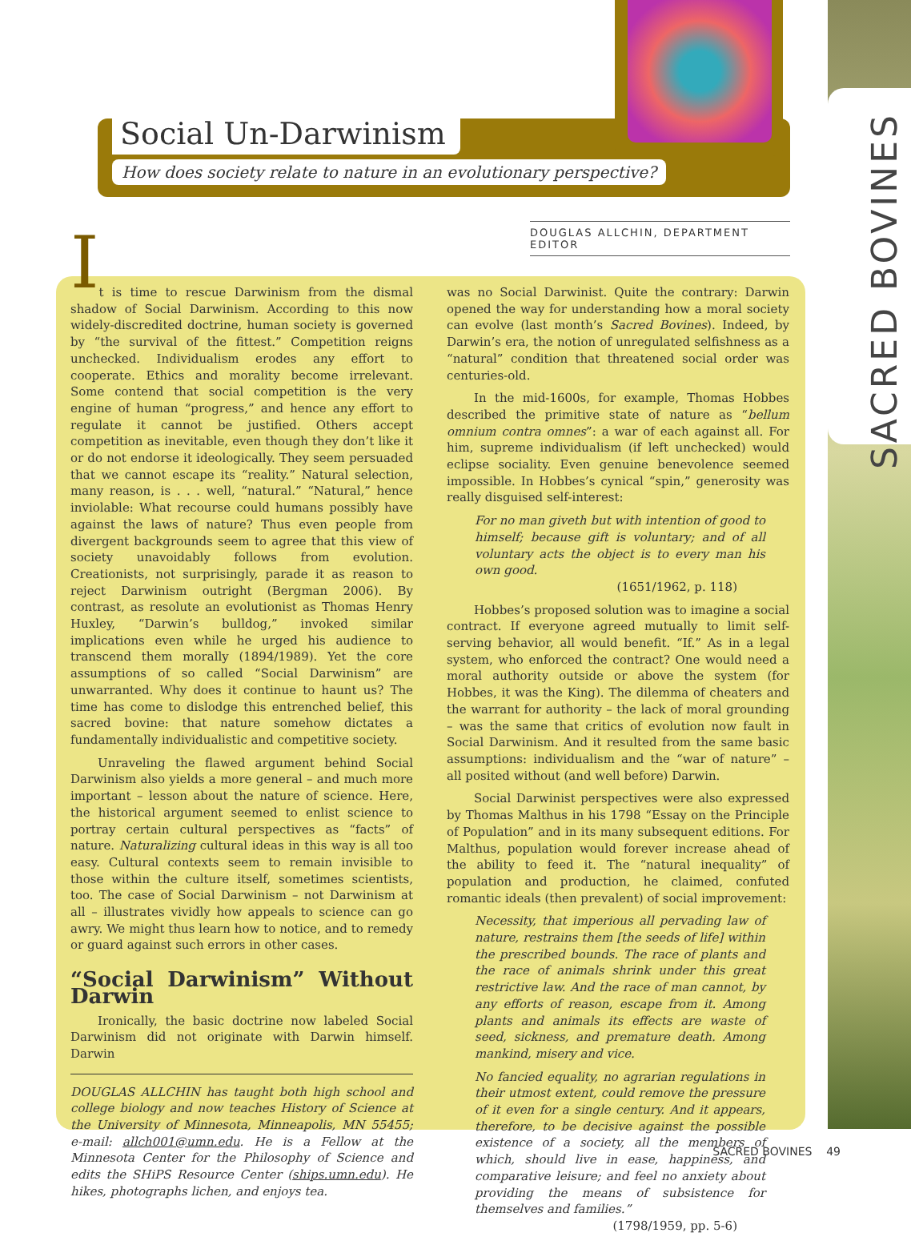SACRED BOVINES
Social Un-Darwinism
How does society relate to nature in an evolutionary perspective?
DOUGLAS ALLCHIN, DEPARTMENT EDITOR
It is time to rescue Darwinism from the dismal shadow of Social Darwinism. According to this now widely-discredited doctrine, human society is governed by “the survival of the fittest.” Competition reigns unchecked. Individualism erodes any effort to cooperate. Ethics and morality become irrelevant. Some contend that social competition is the very engine of human “progress,” and hence any effort to regulate it cannot be justified. Others accept competition as inevitable, even though they don’t like it or do not endorse it ideologically. They seem persuaded that we cannot escape its “reality.” Natural selection, many reason, is . . . well, “natural.” “Natural,” hence inviolable: What recourse could humans possibly have against the laws of nature? Thus even people from divergent backgrounds seem to agree that this view of society unavoidably follows from evolution. Creationists, not surprisingly, parade it as reason to reject Darwinism outright (Bergman 2006). By contrast, as resolute an evolutionist as Thomas Henry Huxley, “Darwin’s bulldog,” invoked similar implications even while he urged his audience to transcend them morally (1894/1989). Yet the core assumptions of so called “Social Darwinism” are unwarranted. Why does it continue to haunt us? The time has come to dislodge this entrenched belief, this sacred bovine: that nature somehow dictates a fundamentally individualistic and competitive society.
Unraveling the flawed argument behind Social Darwinism also yields a more general – and much more important – lesson about the nature of science. Here, the historical argument seemed to enlist science to portray certain cultural perspectives as “facts” of nature. Naturalizing cultural ideas in this way is all too easy. Cultural contexts seem to remain invisible to those within the culture itself, sometimes scientists, too. The case of Social Darwinism – not Darwinism at all – illustrates vividly how appeals to science can go awry. We might thus learn how to notice, and to remedy or guard against such errors in other cases.
“Social Darwinism” Without Darwin
Ironically, the basic doctrine now labeled Social Darwinism did not originate with Darwin himself. Darwin
DOUGLAS ALLCHIN has taught both high school and college biology and now teaches History of Science at the University of Minnesota, Minneapolis, MN 55455; e-mail: allch001@umn.edu. He is a Fellow at the Minnesota Center for the Philosophy of Science and edits the SHiPS Resource Center (ships.umn.edu). He hikes, photographs lichen, and enjoys tea.
was no Social Darwinist. Quite the contrary: Darwin opened the way for understanding how a moral society can evolve (last month’s Sacred Bovines). Indeed, by Darwin’s era, the notion of unregulated selfishness as a “natural” condition that threatened social order was centuries-old.
In the mid-1600s, for example, Thomas Hobbes described the primitive state of nature as “bellum omnium contra omnes”: a war of each against all. For him, supreme individualism (if left unchecked) would eclipse sociality. Even genuine benevolence seemed impossible. In Hobbes’s cynical “spin,” generosity was really disguised self-interest:
For no man giveth but with intention of good to himself; because gift is voluntary; and of all voluntary acts the object is to every man his own good.
(1651/1962, p. 118)
Hobbes’s proposed solution was to imagine a social contract. If everyone agreed mutually to limit self-serving behavior, all would benefit. “If.” As in a legal system, who enforced the contract? One would need a moral authority outside or above the system (for Hobbes, it was the King). The dilemma of cheaters and the warrant for authority – the lack of moral grounding – was the same that critics of evolution now fault in Social Darwinism. And it resulted from the same basic assumptions: individualism and the “war of nature” – all posited without (and well before) Darwin.
Social Darwinist perspectives were also expressed by Thomas Malthus in his 1798 “Essay on the Principle of Population” and in its many subsequent editions. For Malthus, population would forever increase ahead of the ability to feed it. The “natural inequality” of population and production, he claimed, confuted romantic ideals (then prevalent) of social improvement:
Necessity, that imperious all pervading law of nature, restrains them [the seeds of life] within the prescribed bounds. The race of plants and the race of animals shrink under this great restrictive law. And the race of man cannot, by any efforts of reason, escape from it. Among plants and animals its effects are waste of seed, sickness, and premature death. Among mankind, misery and vice.
No fancied equality, no agrarian regulations in their utmost extent, could remove the pressure of it even for a single century. And it appears, therefore, to be decisive against the possible existence of a society, all the members of which, should live in ease, happiness, and comparative leisure; and feel no anxiety about providing the means of subsistence for themselves and families.”
(1798/1959, pp. 5-6)
SACRED BOVINES 49